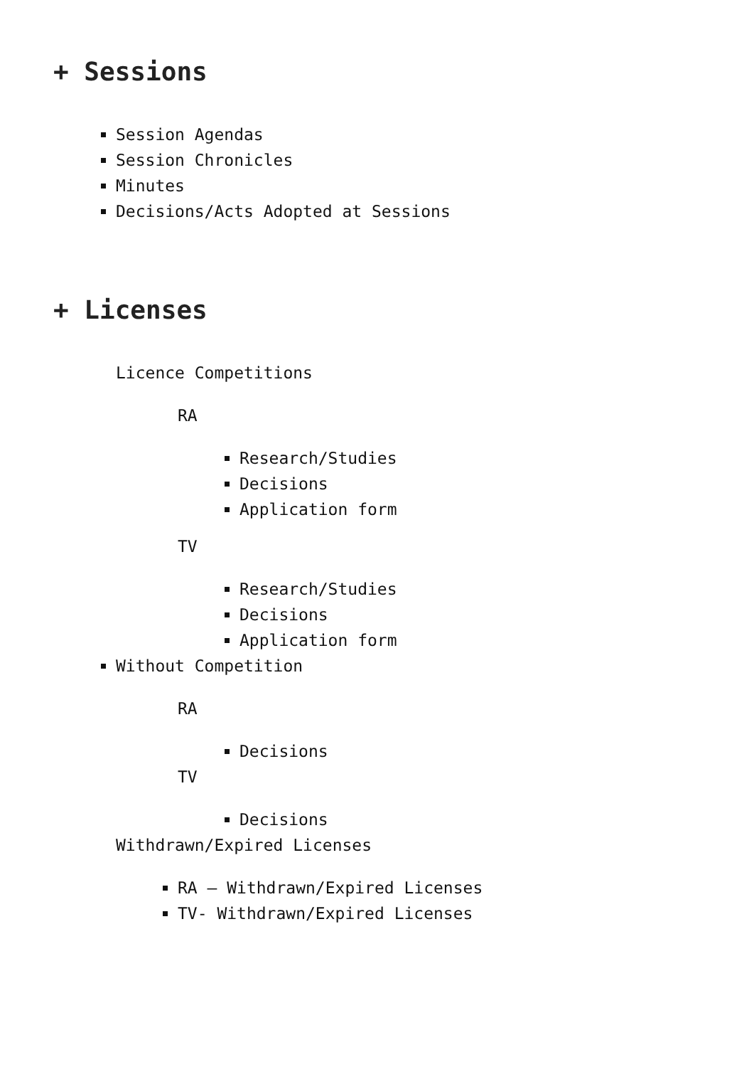+ Sessions
Session Agendas
Session Chronicles
Minutes
Decisions/Acts Adopted at Sessions
+ Licenses
Licence Competitions
RA
Research/Studies
Decisions
Application form
TV
Research/Studies
Decisions
Application form
Without Competition
RA
Decisions
TV
Decisions
Withdrawn/Expired Licenses
RA – Withdrawn/Expired Licenses
TV- Withdrawn/Expired Licenses